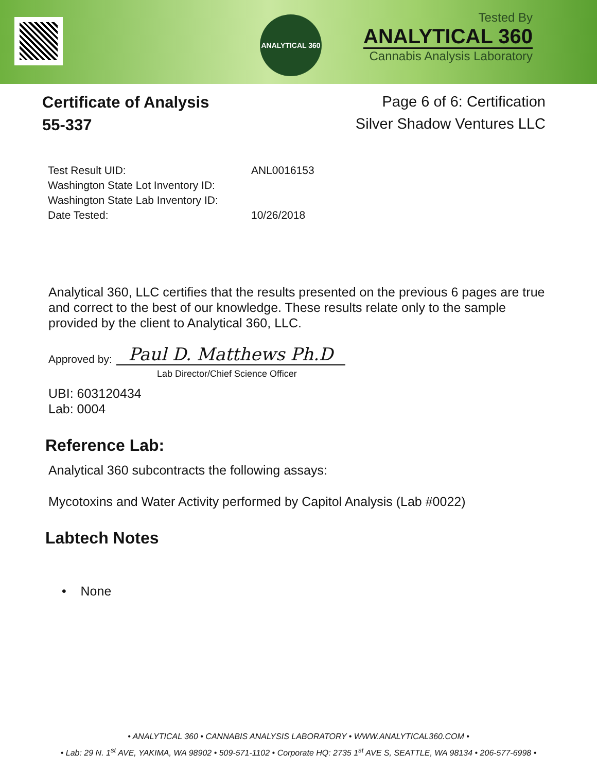ANALYTICAL 360
Tested By
ANALYTICAL 360
Cannabis Analysis Laboratory
Certificate of Analysis
55-337
Page 6 of 6: Certification
Silver Shadow Ventures LLC
| Test Result UID: | ANL0016153 |
| Washington State Lot Inventory ID: | |
| Washington State Lab Inventory ID: | |
| Date Tested: | 10/26/2018 |
Analytical 360, LLC certifies that the results presented on the previous 6 pages are true and correct to the best of our knowledge. These results relate only to the sample provided by the client to Analytical 360, LLC.
Approved by: Paul D. Matthews Ph.D
Lab Director/Chief Science Officer
UBI: 603120434
Lab: 0004
Reference Lab:
Analytical 360 subcontracts the following assays:
Mycotoxins and Water Activity performed by Capitol Analysis (Lab #0022)
Labtech Notes
• None
• ANALYTICAL 360 • CANNABIS ANALYSIS LABORATORY • WWW.ANALYTICAL360.COM •
• Lab: 29 N. 1<sup>st</sup> AVE, YAKIMA, WA 98902 • 509-571-1102 • Corporate HQ: 2735 1<sup>st</sup> AVE S, SEATTLE, WA 98134 • 206-577-6998 •